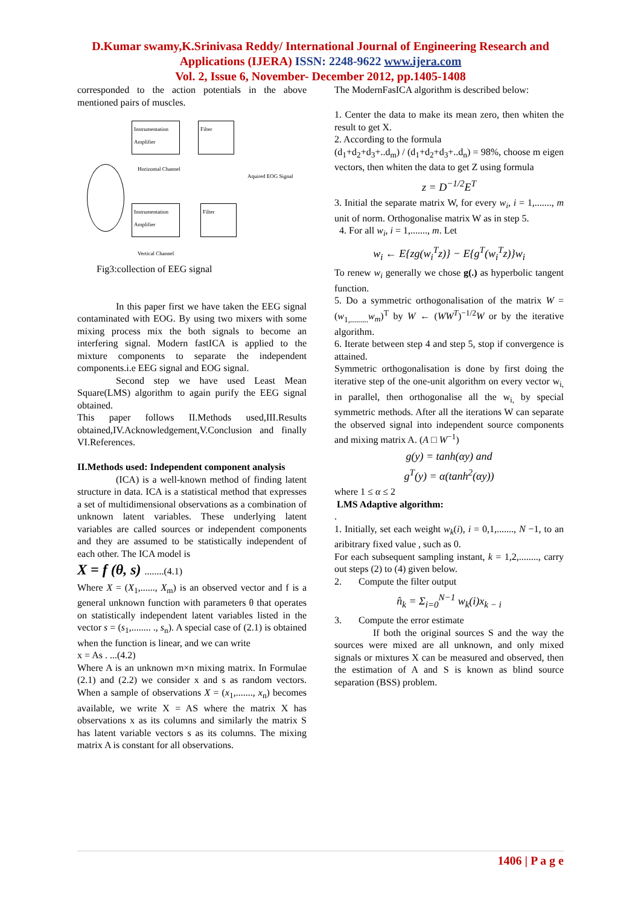D.Kumar swamy,K.Srinivasa Reddy/ International Journal of Engineering Research and
Applications (IJERA) ISSN: 2248-9622 www.ijera.com
Vol. 2, Issue 6, November- December 2012, pp.1405-1408
corresponded to the action potentials in the above mentioned pairs of muscles.
Instrumentation Amplifier
Filter
Instrumentation Amplifier
Filter
Horizontal Channel
Aquired EOG Signal
Vertical Channel
Fig3:collection of EEG signal
In this paper first we have taken the EEG signal contaminated with EOG. By using two mixers with some mixing process mix the both signals to become an interfering signal. Modern fastICA is applied to the mixture components to separate the independent components.i.e EEG signal and EOG signal.
Second step we have used Least Mean Square(LMS) algorithm to again purify the EEG signal obtained.
This paper follows II.Methods used,III.Results obtained,IV.Acknowledgement,V.Conclusion and finally VI.References.
II.Methods used: Independent component analysis
(ICA) is a well-known method of finding latent structure in data. ICA is a statistical method that expresses a set of multidimensional observations as a combination of unknown latent variables. These underlying latent variables are called sources or independent components and they are assumed to be statistically independent of each other. The ICA model is
X = f (θ, s) ........(4.1)
Where X = (X<sub>1</sub>,......, X<sub>m</sub>) is an observed vector and f is a general unknown function with parameters θ that operates on statistically independent latent variables listed in the vector s = (s<sub>1</sub>,........ ., s<sub>n</sub>). A special case of (2.1) is obtained when the function is linear, and we can write
x = As . ...(4.2)
Where A is an unknown m×n mixing matrix. In Formulae (2.1) and (2.2) we consider x and s as random vectors. When a sample of observations X = (x<sub>1</sub>,......., x<sub>n</sub>) becomes available, we write X = AS where the matrix X has observations x as its columns and similarly the matrix S has latent variable vectors s as its columns. The mixing matrix A is constant for all observations.
The ModernFasICA algorithm is described below:
1. Center the data to make its mean zero, then whiten the result to get X.
2. According to the formula
(d<sub>1</sub>+d<sub>2</sub>+d<sub>3</sub>+..d<sub>m</sub>) / (d<sub>1</sub>+d<sub>2</sub>+d<sub>3</sub>+..d<sub>n</sub>) = 98%, choose m eigen vectors, then whiten the data to get Z using formula
z = D<sup>−1/2</sup>E<sup>T</sup>
3. Initial the separate matrix W, for every w<sub>i</sub>, i = 1,......., m unit of norm. Orthogonalise matrix W as in step 5.
4. For all w<sub>i</sub>, i = 1,......., m. Let
w<sub>i</sub> ← E{zg(w<sub>i</sub><sup>T</sup>z)} − E{g<sup>T</sup>(w<sub>i</sub><sup>T</sup>z)}w<sub>i</sub>
To renew w<sub>i</sub> generally we chose g(.) as hyperbolic tangent function.
5. Do a symmetric orthogonalisation of the matrix W = (w<sub>1,.........</sub>w<sub>m</sub>)<sup>T</sup> by W ← (WW<sup>T</sup>)<sup>−1/2</sup>W or by the iterative algorithm.
6. Iterate between step 4 and step 5, stop if convergence is attained.
Symmetric orthogonalisation is done by first doing the iterative step of the one-unit algorithm on every vector w<sub>i,</sub> in parallel, then orthogonalise all the w<sub>i,</sub> by special symmetric methods. After all the iterations W can separate the observed signal into independent source components and mixing matrix A. (A □ W<sup>−1</sup>)
g(y) = tanh(αy) and
g<sup>T</sup>(y) = α(tanh<sup>2</sup>(αy))
where 1 ≤ α ≤ 2
LMS Adaptive algorithm:
.
1. Initially, set each weight w<sub>k</sub>(i), i = 0,1,......., N −1, to an aribitrary fixed value , such as 0.
For each subsequent sampling instant, k = 1,2,........, carry out steps (2) to (4) given below.
2. Compute the filter output
n̂<sub>k</sub> = Σ<sub>i=0</sub><sup>N−1</sup> w<sub>k</sub>(i)x<sub>k − i</sub>
3. Compute the error estimate
If both the original sources S and the way the sources were mixed are all unknown, and only mixed signals or mixtures X can be measured and observed, then the estimation of A and S is known as blind source separation (BSS) problem.
1406 | P a g e